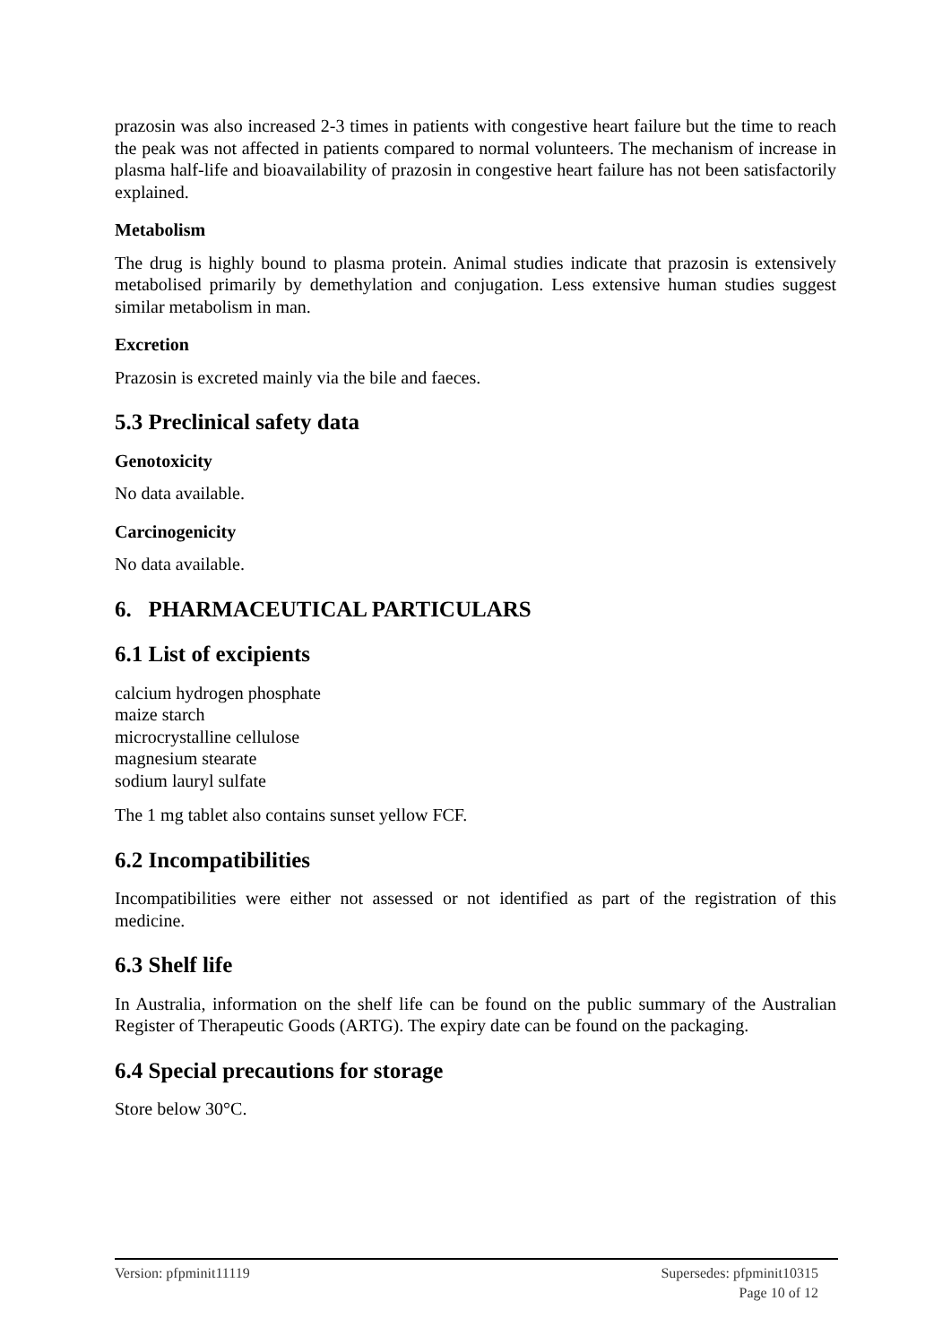prazosin was also increased 2-3 times in patients with congestive heart failure but the time to reach the peak was not affected in patients compared to normal volunteers. The mechanism of increase in plasma half-life and bioavailability of prazosin in congestive heart failure has not been satisfactorily explained.
Metabolism
The drug is highly bound to plasma protein. Animal studies indicate that prazosin is extensively metabolised primarily by demethylation and conjugation. Less extensive human studies suggest similar metabolism in man.
Excretion
Prazosin is excreted mainly via the bile and faeces.
5.3 Preclinical safety data
Genotoxicity
No data available.
Carcinogenicity
No data available.
6. PHARMACEUTICAL PARTICULARS
6.1 List of excipients
calcium hydrogen phosphate
maize starch
microcrystalline cellulose
magnesium stearate
sodium lauryl sulfate
The 1 mg tablet also contains sunset yellow FCF.
6.2 Incompatibilities
Incompatibilities were either not assessed or not identified as part of the registration of this medicine.
6.3 Shelf life
In Australia, information on the shelf life can be found on the public summary of the Australian Register of Therapeutic Goods (ARTG). The expiry date can be found on the packaging.
6.4 Special precautions for storage
Store below 30°C.
Version: pfpminit11119 Supersedes: pfpminit10315
Page 10 of 12